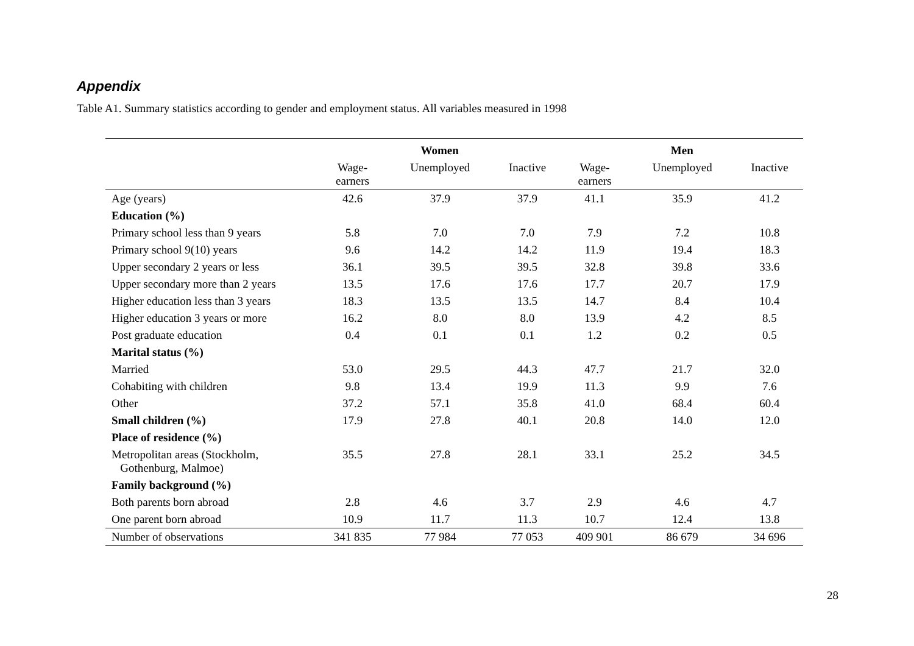Appendix
Table A1. Summary statistics according to gender and employment status. All variables measured in 1998
| | Women | | | Men | | |
| --- | --- | --- | --- | --- | --- | --- |
| | Wage- earners | Unemployed | Inactive | Wage- earners | Unemployed | Inactive |
| Age (years) | 42.6 | 37.9 | 37.9 | 41.1 | 35.9 | 41.2 |
| Education (%) | | | | | | |
| Primary school less than 9 years | 5.8 | 7.0 | 7.0 | 7.9 | 7.2 | 10.8 |
| Primary school 9(10) years | 9.6 | 14.2 | 14.2 | 11.9 | 19.4 | 18.3 |
| Upper secondary 2 years or less | 36.1 | 39.5 | 39.5 | 32.8 | 39.8 | 33.6 |
| Upper secondary more than 2 years | 13.5 | 17.6 | 17.6 | 17.7 | 20.7 | 17.9 |
| Higher education less than 3 years | 18.3 | 13.5 | 13.5 | 14.7 | 8.4 | 10.4 |
| Higher education 3 years or more | 16.2 | 8.0 | 8.0 | 13.9 | 4.2 | 8.5 |
| Post graduate education | 0.4 | 0.1 | 0.1 | 1.2 | 0.2 | 0.5 |
| Marital status (%) | | | | | | |
| Married | 53.0 | 29.5 | 44.3 | 47.7 | 21.7 | 32.0 |
| Cohabiting with children | 9.8 | 13.4 | 19.9 | 11.3 | 9.9 | 7.6 |
| Other | 37.2 | 57.1 | 35.8 | 41.0 | 68.4 | 60.4 |
| Small children (%) | 17.9 | 27.8 | 40.1 | 20.8 | 14.0 | 12.0 |
| Place of residence (%) | | | | | | |
| Metropolitan areas (Stockholm, Gothenburg, Malmoe) | 35.5 | 27.8 | 28.1 | 33.1 | 25.2 | 34.5 |
| Family background (%) | | | | | | |
| Both parents born abroad | 2.8 | 4.6 | 3.7 | 2.9 | 4.6 | 4.7 |
| One parent born abroad | 10.9 | 11.7 | 11.3 | 10.7 | 12.4 | 13.8 |
| Number of observations | 341 835 | 77 984 | 77 053 | 409 901 | 86 679 | 34 696 |
28